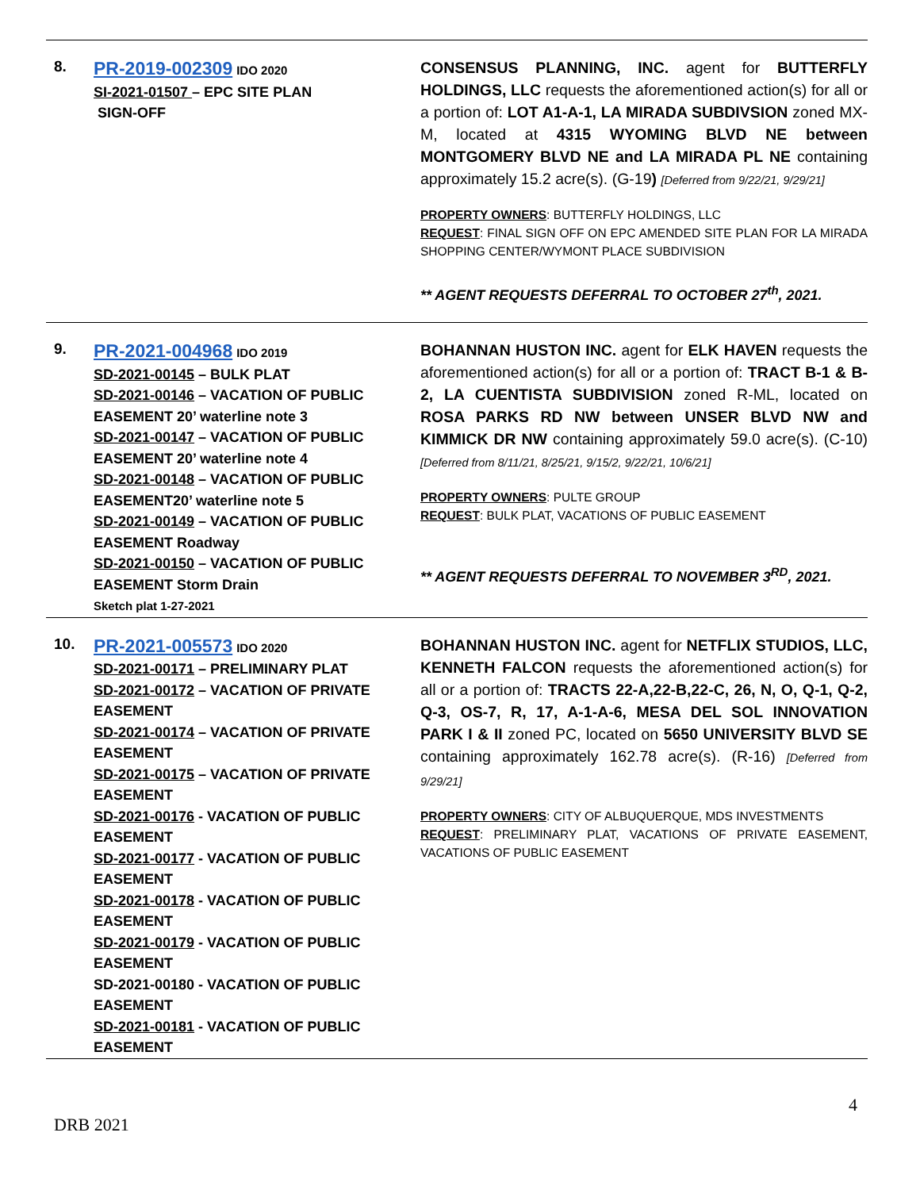| 8. | PR-2019-002309 IDO 2020 SI-2021-01507 – EPC SITE PLAN SIGN-OFF | CONSENSUS PLANNING, INC. agent for BUTTERFLY HOLDINGS, LLC requests the aforementioned action(s) for all or a portion of: LOT A1-A-1, LA MIRADA SUBDIVSION zoned MX-M, located at 4315 WYOMING BLVD NE between MONTGOMERY BLVD NE and LA MIRADA PL NE containing approximately 15.2 acre(s). (G-19 ) [Deferred from 9/22/21, 9/29/21] PROPERTY OWNERS : BUTTERFLY HOLDINGS, LLC REQUEST : FINAL SIGN OFF ON EPC AMENDED SITE PLAN FOR LA MIRADA SHOPPING CENTER/WYMONT PLACE SUBDIVISION ** AGENT REQUESTS DEFERRAL TO OCTOBER 27<sup>th</sup>, 2021. |
| 9. | PR-2021-004968 IDO 2019 SD-2021-00145 – BULK PLAT SD-2021-00146 – VACATION OF PUBLIC EASEMENT 20’ waterline note 3 SD-2021-00147 – VACATION OF PUBLIC EASEMENT 20’ waterline note 4 SD-2021-00148 – VACATION OF PUBLIC EASEMENT20’ waterline note 5 SD-2021-00149 – VACATION OF PUBLIC EASEMENT Roadway SD-2021-00150 – VACATION OF PUBLIC EASEMENT Storm Drain Sketch plat 1-27-2021 | BOHANNAN HUSTON INC. agent for ELK HAVEN requests the aforementioned action(s) for all or a portion of: TRACT B-1 & B-2, LA CUENTISTA SUBDIVISION zoned R-ML, located on ROSA PARKS RD NW between UNSER BLVD NW and KIMMICK DR NW containing approximately 59.0 acre(s). (C-10) [Deferred from 8/11/21, 8/25/21, 9/15/2, 9/22/21, 10/6/21] PROPERTY OWNERS : PULTE GROUP REQUEST : BULK PLAT, VACATIONS OF PUBLIC EASEMENT ** AGENT REQUESTS DEFERRAL TO NOVEMBER 3<sup>RD</sup>, 2021. |
| 10. | PR-2021-005573 IDO 2020 SD-2021-00171 – PRELIMINARY PLAT SD-2021-00172 – VACATION OF PRIVATE EASEMENT SD-2021-00174 – VACATION OF PRIVATE EASEMENT SD-2021-00175 – VACATION OF PRIVATE EASEMENT SD-2021-00176 - VACATION OF PUBLIC EASEMENT SD-2021-00177 - VACATION OF PUBLIC EASEMENT SD-2021-00178 - VACATION OF PUBLIC EASEMENT SD-2021-00179 - VACATION OF PUBLIC EASEMENT SD-2021-00180 - VACATION OF PUBLIC EASEMENT SD-2021-00181 - VACATION OF PUBLIC EASEMENT | BOHANNAN HUSTON INC. agent for NETFLIX STUDIOS, LLC, KENNETH FALCON requests the aforementioned action(s) for all or a portion of: TRACTS 22-A,22-B,22-C, 26, N, O, Q-1, Q-2, Q-3, OS-7, R, 17, A-1-A-6, MESA DEL SOL INNOVATION PARK I & II zoned PC, located on 5650 UNIVERSITY BLVD SE containing approximately 162.78 acre(s). (R-16) [Deferred from 9/29/21] PROPERTY OWNERS : CITY OF ALBUQUERQUE, MDS INVESTMENTS REQUEST : PRELIMINARY PLAT, VACATIONS OF PRIVATE EASEMENT, VACATIONS OF PUBLIC EASEMENT |
4
DRB 2021